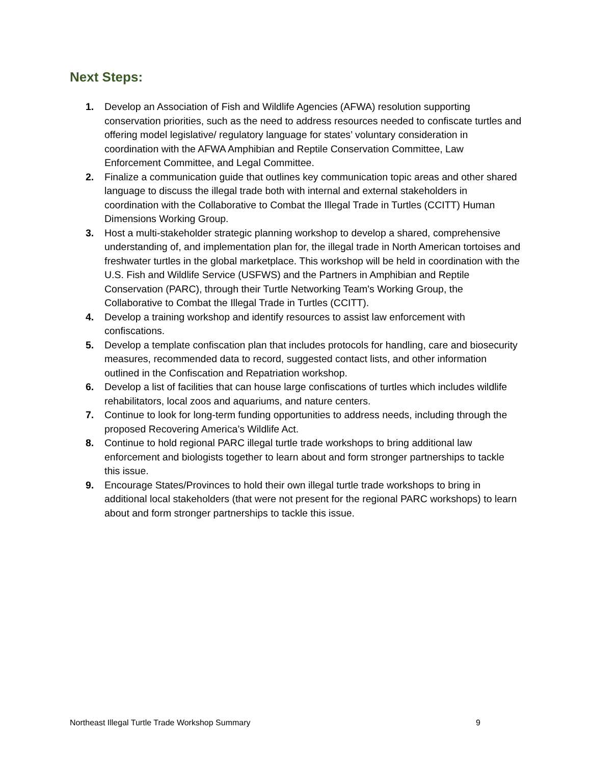Next Steps:
1. Develop an Association of Fish and Wildlife Agencies (AFWA) resolution supporting conservation priorities, such as the need to address resources needed to confiscate turtles and offering model legislative/ regulatory language for states’ voluntary consideration in coordination with the AFWA Amphibian and Reptile Conservation Committee, Law Enforcement Committee, and Legal Committee.
2. Finalize a communication guide that outlines key communication topic areas and other shared language to discuss the illegal trade both with internal and external stakeholders in coordination with the Collaborative to Combat the Illegal Trade in Turtles (CCITT) Human Dimensions Working Group.
3. Host a multi-stakeholder strategic planning workshop to develop a shared, comprehensive understanding of, and implementation plan for, the illegal trade in North American tortoises and freshwater turtles in the global marketplace. This workshop will be held in coordination with the U.S. Fish and Wildlife Service (USFWS) and the Partners in Amphibian and Reptile Conservation (PARC), through their Turtle Networking Team's Working Group, the Collaborative to Combat the Illegal Trade in Turtles (CCITT).
4. Develop a training workshop and identify resources to assist law enforcement with confiscations.
5. Develop a template confiscation plan that includes protocols for handling, care and biosecurity measures, recommended data to record, suggested contact lists, and other information outlined in the Confiscation and Repatriation workshop.
6. Develop a list of facilities that can house large confiscations of turtles which includes wildlife rehabilitators, local zoos and aquariums, and nature centers.
7. Continue to look for long-term funding opportunities to address needs, including through the proposed Recovering America’s Wildlife Act.
8. Continue to hold regional PARC illegal turtle trade workshops to bring additional law enforcement and biologists together to learn about and form stronger partnerships to tackle this issue.
9. Encourage States/Provinces to hold their own illegal turtle trade workshops to bring in additional local stakeholders (that were not present for the regional PARC workshops) to learn about and form stronger partnerships to tackle this issue.
Northeast Illegal Turtle Trade Workshop Summary 9